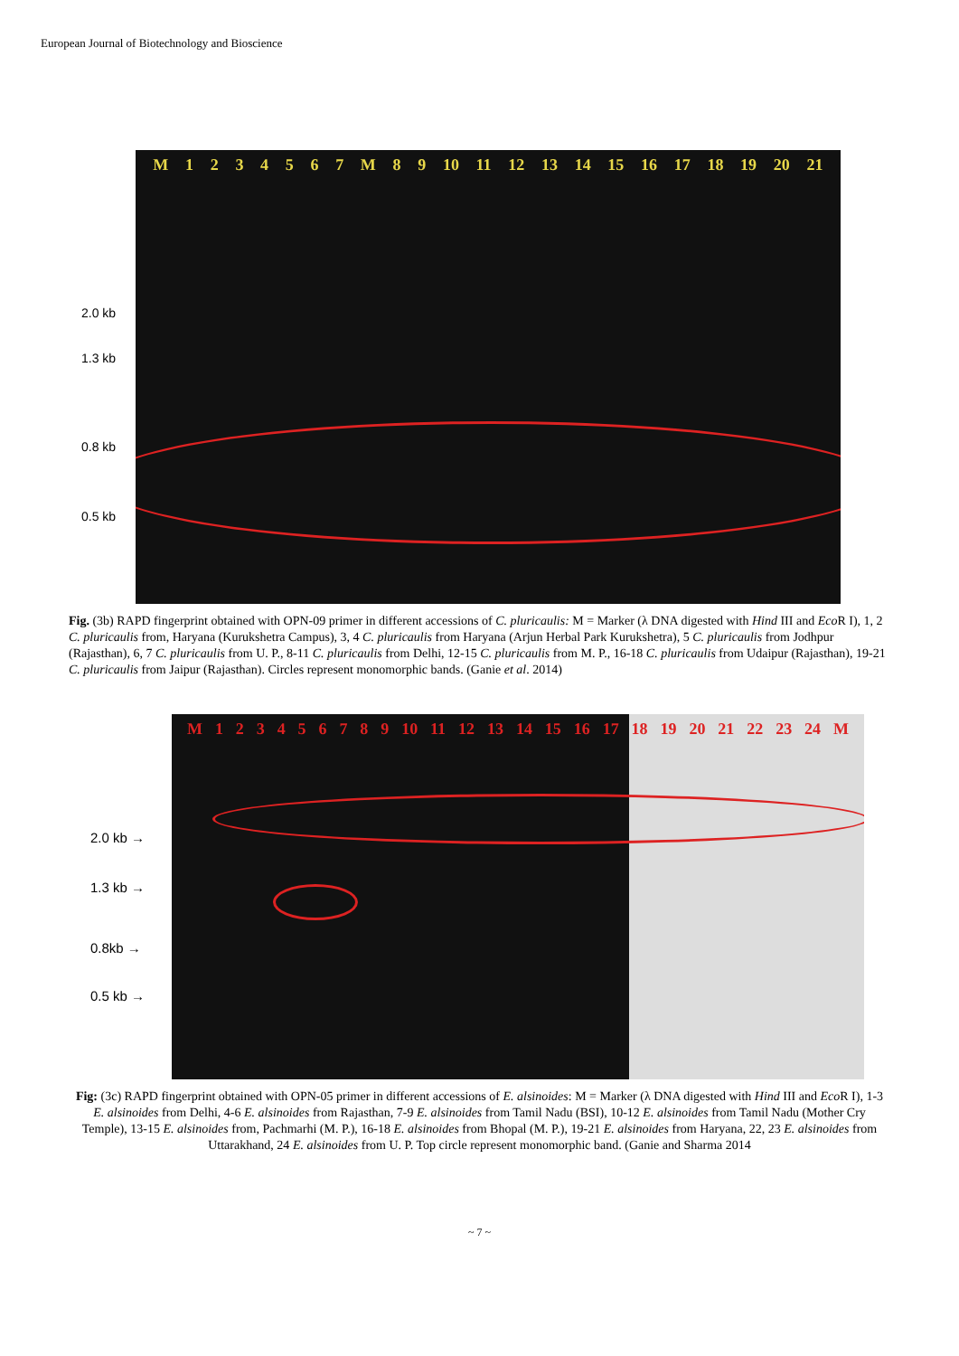European Journal of Biotechnology and Bioscience
2.0 kb
1.3 kb
0.8 kb
0.5 kb
M 1234567 M 89 10 11 12 13 14 15 16 17 18 19 20 21
Fig. (3b) RAPD fingerprint obtained with OPN-09 primer in different accessions of C. pluricaulis: M = Marker (λ DNA digested with Hind III and Eco R I), 1, 2 C. pluricaulis from, Haryana (Kurukshetra Campus), 3, 4 C. pluricaulis from Haryana (Arjun Herbal Park Kurukshetra), 5 C. pluricaulis from Jodhpur (Rajasthan), 6, 7 C. pluricaulis from U. P., 8-11 C. pluricaulis from Delhi, 12-15 C. pluricaulis from M. P., 16-18 C. pluricaulis from Udaipur (Rajasthan), 19-21 C. pluricaulis from Jaipur (Rajasthan). Circles represent monomorphic bands. (Ganie et al. 2014)
2.0 kb →
1.3 kb →
0.8kb →
0.5 kb →
M 123456789 10 11 12 13 14 15 16 17 18 19 20 21 22 23 24 M
Fig: (3c) RAPD fingerprint obtained with OPN-05 primer in different accessions of E. alsinoides: M = Marker (λ DNA digested with Hind III and Eco R I), 1-3 E. alsinoides from Delhi, 4-6 E. alsinoides from Rajasthan, 7-9 E. alsinoides from Tamil Nadu (BSI), 10-12 E. alsinoides from Tamil Nadu (Mother Cry Temple), 13-15 E. alsinoides from, Pachmarhi (M. P.), 16-18 E. alsinoides from Bhopal (M. P.), 19-21 E. alsinoides from Haryana, 22, 23 E. alsinoides from Uttarakhand, 24 E. alsinoides from U. P. Top circle represent monomorphic band. (Ganie and Sharma 2014
~ 7 ~